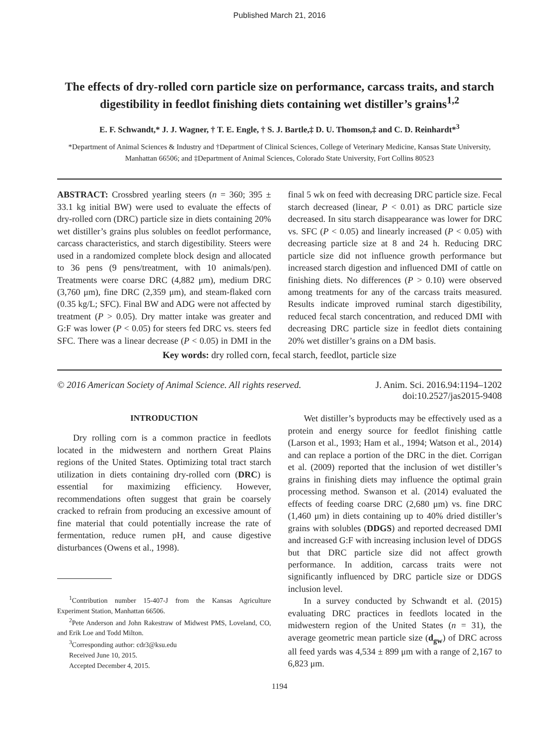Published March 21, 2016
The effects of dry-rolled corn particle size on performance, carcass traits, and starch digestibility in feedlot finishing diets containing wet distiller’s grains<sup>1,2</sup>
E. F. Schwandt,* J. J. Wagner, † T. E. Engle, † S. J. Bartle,‡ D. U. Thomson,‡ and C. D. Reinhardt*<sup>3</sup>
*Department of Animal Sciences & Industry and †Department of Clinical Sciences, College of Veterinary Medicine, Kansas State University, Manhattan 66506; and ‡Department of Animal Sciences, Colorado State University, Fort Collins 80523
ABSTRACT: Crossbred yearling steers (n = 360; 395 ± 33.1 kg initial BW) were used to evaluate the effects of dry-rolled corn (DRC) particle size in diets containing 20% wet distiller’s grains plus solubles on feedlot performance, carcass characteristics, and starch digestibility. Steers were used in a randomized complete block design and allocated to 36 pens (9 pens/treatment, with 10 animals/pen). Treatments were coarse DRC (4,882 μm), medium DRC (3,760 μm), fine DRC (2,359 μm), and steam-flaked corn (0.35 kg/L; SFC). Final BW and ADG were not affected by treatment (P > 0.05). Dry matter intake was greater and G:F was lower (P < 0.05) for steers fed DRC vs. steers fed SFC. There was a linear decrease (P < 0.05) in DMI in the final 5 wk on feed with decreasing DRC particle size. Fecal starch decreased (linear, P < 0.01) as DRC particle size decreased. In situ starch disappearance was lower for DRC vs. SFC (P < 0.05) and linearly increased (P < 0.05) with decreasing particle size at 8 and 24 h. Reducing DRC particle size did not influence growth performance but increased starch digestion and influenced DMI of cattle on finishing diets. No differences (P > 0.10) were observed among treatments for any of the carcass traits measured. Results indicate improved ruminal starch digestibility, reduced fecal starch concentration, and reduced DMI with decreasing DRC particle size in feedlot diets containing 20% wet distiller’s grains on a DM basis.
Key words: dry rolled corn, fecal starch, feedlot, particle size
© 2016 American Society of Animal Science. All rights reserved.
J. Anim. Sci. 2016.94:1194–1202
doi:10.2527/jas2015-9408
INTRODUCTION
Dry rolling corn is a common practice in feedlots located in the midwestern and northern Great Plains regions of the United States. Optimizing total tract starch utilization in diets containing dry-rolled corn (DRC) is essential for maximizing efficiency. However, recommendations often suggest that grain be coarsely cracked to refrain from producing an excessive amount of fine material that could potentially increase the rate of fermentation, reduce rumen pH, and cause digestive disturbances (Owens et al., 1998).
<sup>1</sup> Contribution number 15-407-J from the Kansas Agriculture Experiment Station, Manhattan 66506.
<sup>2</sup> Pete Anderson and John Rakestraw of Midwest PMS, Loveland, CO, and Erik Loe and Todd Milton.
<sup>3</sup> Corresponding author: cdr3@ksu.edu
Received June 10, 2015.
Accepted December 4, 2015.
Wet distiller’s byproducts may be effectively used as a protein and energy source for feedlot finishing cattle (Larson et al., 1993; Ham et al., 1994; Watson et al., 2014) and can replace a portion of the DRC in the diet. Corrigan et al. (2009) reported that the inclusion of wet distiller’s grains in finishing diets may influence the optimal grain processing method. Swanson et al. (2014) evaluated the effects of feeding coarse DRC (2,680 μm) vs. fine DRC (1,460 μm) in diets containing up to 40% dried distiller’s grains with solubles (DDGS) and reported decreased DMI and increased G:F with increasing inclusion level of DDGS but that DRC particle size did not affect growth performance. In addition, carcass traits were not significantly influenced by DRC particle size or DDGS inclusion level.
In a survey conducted by Schwandt et al. (2015) evaluating DRC practices in feedlots located in the midwestern region of the United States (n = 31), the average geometric mean particle size (d<sub>gw</sub>) of DRC across all feed yards was 4,534 ± 899 μm with a range of 2,167 to 6,823 μm.
1194